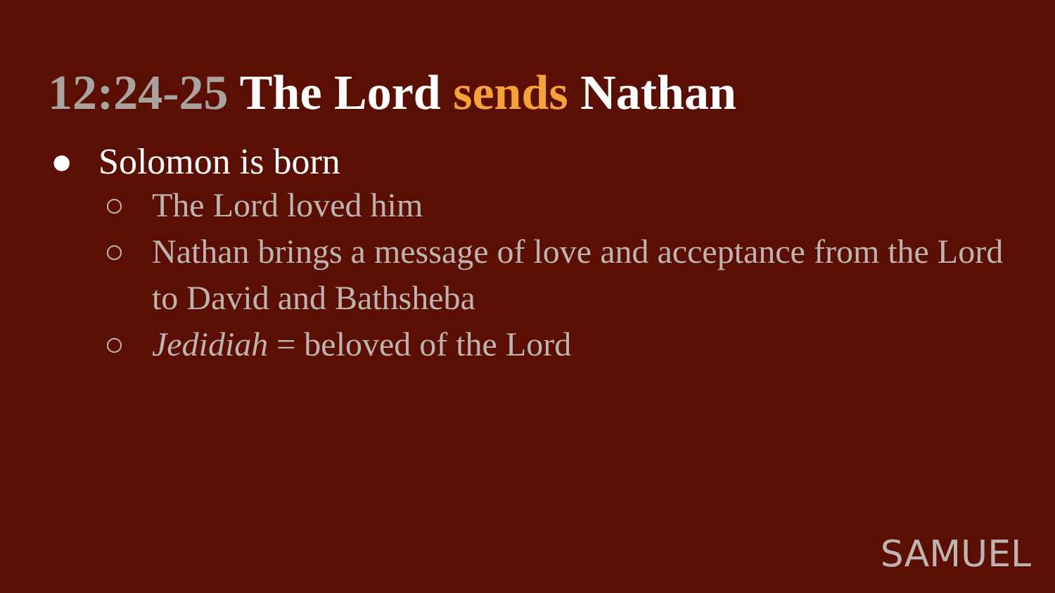12:24-25 The Lord sends Nathan
● Solomon is born
○ The Lord loved him
○ Nathan brings a message of love and acceptance from the Lord to David and Bathsheba
○ Jedidiah = beloved of the Lord
SAMUEL